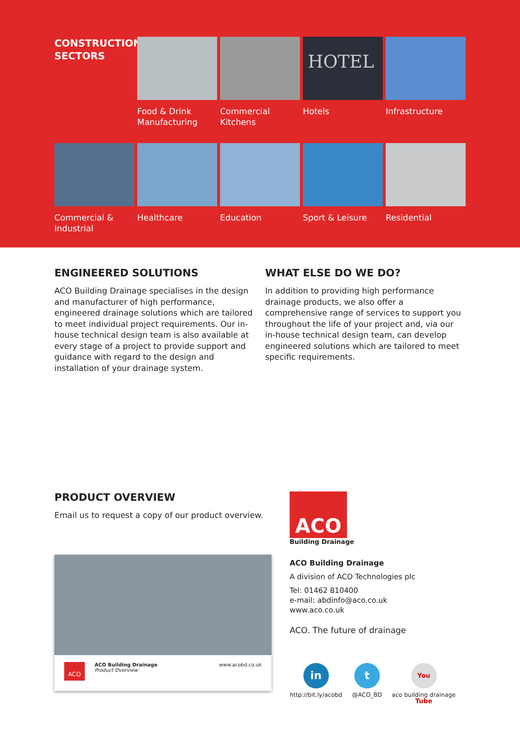CONSTRUCTION
SECTORS
Food & Drink
Manufacturing
Commercial
Kitchens
HOTEL
Hotels
Infrastructure
Commercial &
Industrial
Healthcare
Education
Sport & Leisure
Residential
ENGINEERED SOLUTIONS
ACO Building Drainage specialises in the design and manufacturer of high performance, engineered drainage solutions which are tailored to meet individual project requirements. Our in-house technical design team is also available at every stage of a project to provide support and guidance with regard to the design and installation of your drainage system.
WHAT ELSE DO WE DO?
In addition to providing high performance drainage products, we also offer a comprehensive range of services to support you throughout the life of your project and, via our in-house technical design team, can develop engineered solutions which are tailored to meet specific requirements.
PRODUCT OVERVIEW
Email us to request a copy of our product overview.
ACO
ACO Building Drainage
Product Overview
www.acobd.co.uk
ACO
Building Drainage
ACO Building Drainage
A division of ACO Technologies plc
Tel: 01462 810400
e-mail: abdinfo@aco.co.uk
www.aco.co.uk
ACO. The future of drainage
in
http://bit.ly/acobd
t
@ACO_BD
You Tube
aco building drainage